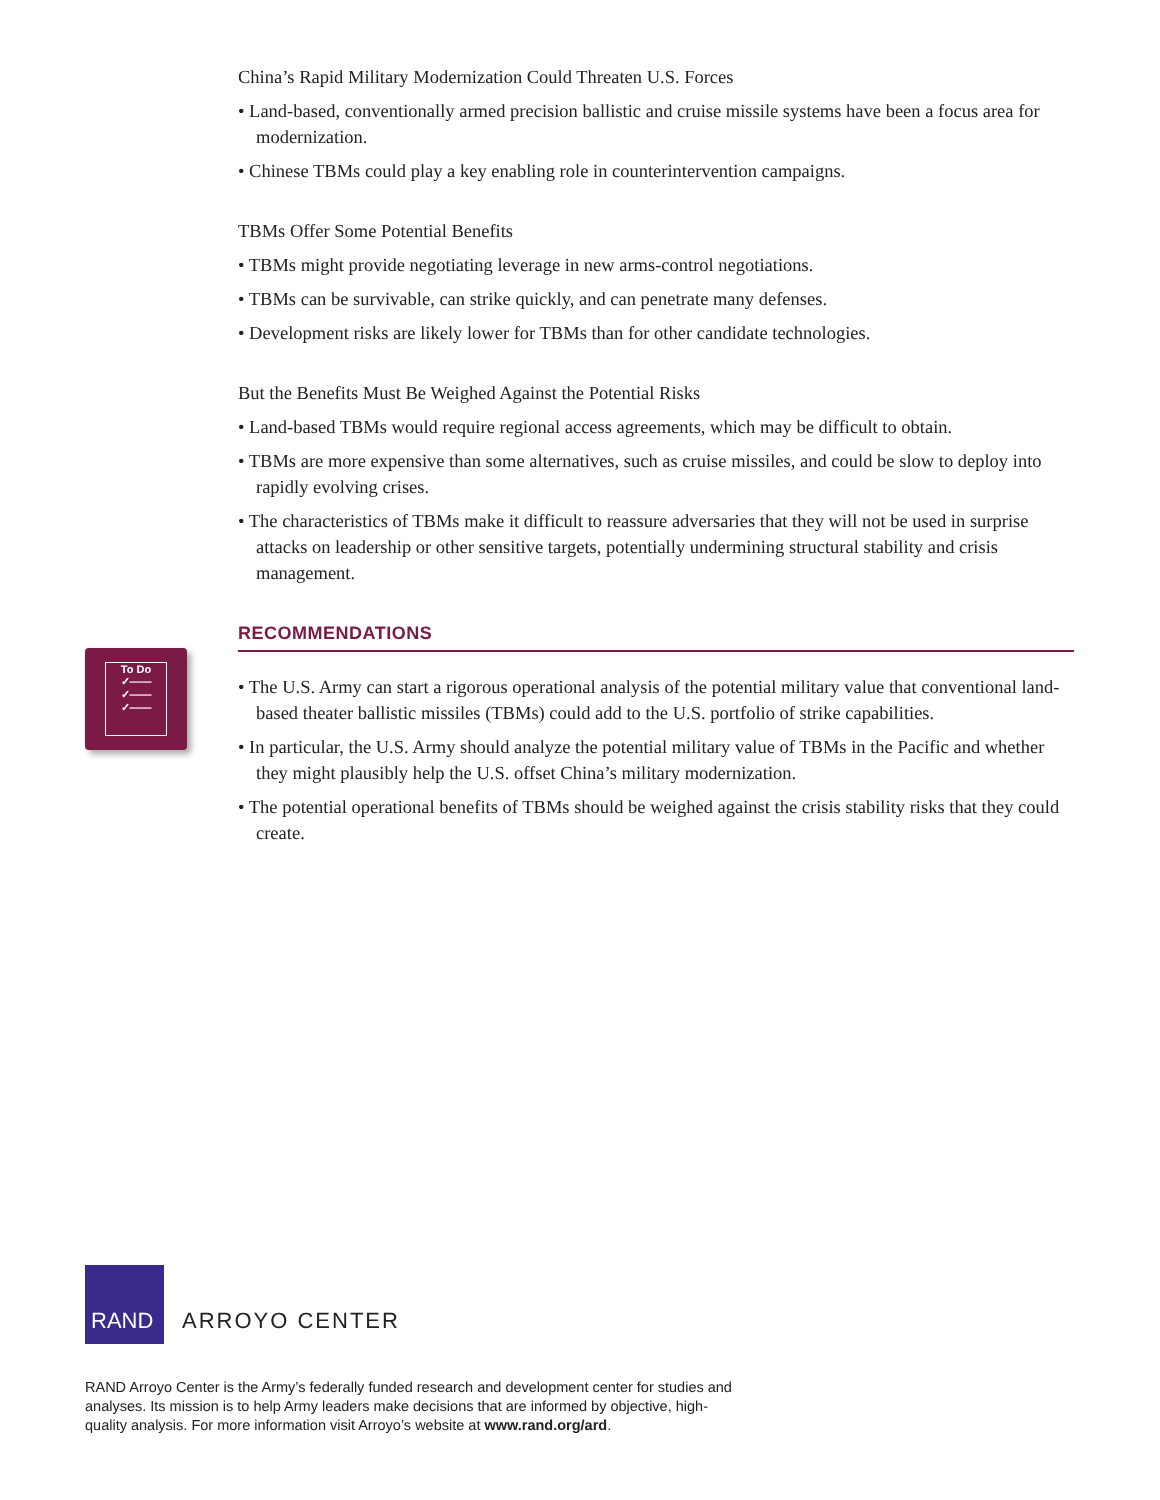China’s Rapid Military Modernization Could Threaten U.S. Forces
• Land-based, conventionally armed precision ballistic and cruise missile systems have been a focus area for modernization.
• Chinese TBMs could play a key enabling role in counterintervention campaigns.
TBMs Offer Some Potential Benefits
• TBMs might provide negotiating leverage in new arms-control negotiations.
• TBMs can be survivable, can strike quickly, and can penetrate many defenses.
• Development risks are likely lower for TBMs than for other candidate technologies.
But the Benefits Must Be Weighed Against the Potential Risks
• Land-based TBMs would require regional access agreements, which may be difficult to obtain.
• TBMs are more expensive than some alternatives, such as cruise missiles, and could be slow to deploy into rapidly evolving crises.
• The characteristics of TBMs make it difficult to reassure adversaries that they will not be used in surprise attacks on leadership or other sensitive targets, potentially undermining structural stability and crisis management.
RECOMMENDATIONS
• The U.S. Army can start a rigorous operational analysis of the potential military value that conventional land-based theater ballistic missiles (TBMs) could add to the U.S. portfolio of strike capabilities.
• In particular, the U.S. Army should analyze the potential military value of TBMs in the Pacific and whether they might plausibly help the U.S. offset China’s military modernization.
• The potential operational benefits of TBMs should be weighed against the crisis stability risks that they could create.
To Do
✓——
✓——
✓——
RAND
ARROYO CENTER
RAND Arroyo Center is the Army’s federally funded research and development center for studies and analyses. Its mission is to help Army leaders make decisions that are informed by objective, high-quality analysis. For more information visit Arroyo’s website at www.rand.org/ard.